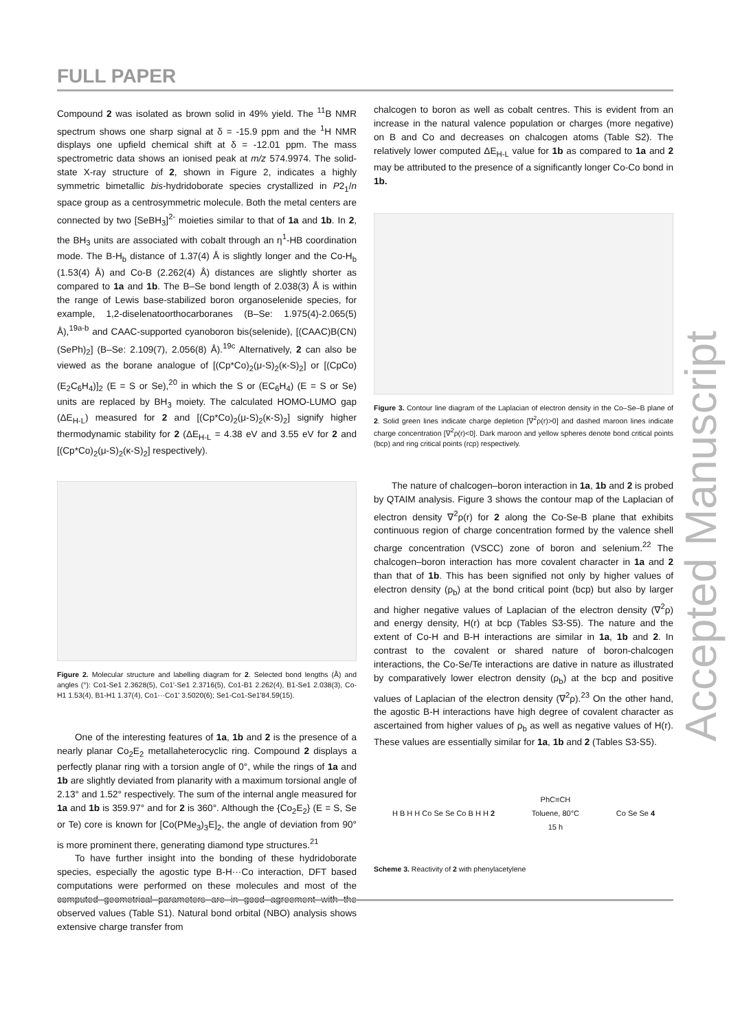FULL PAPER
Compound 2 was isolated as brown solid in 49% yield. The <sup>11</sup>B NMR spectrum shows one sharp signal at δ = -15.9 ppm and the <sup>1</sup>H NMR displays one upfield chemical shift at δ = -12.01 ppm. The mass spectrometric data shows an ionised peak at m/z 574.9974. The solid-state X-ray structure of 2, shown in Figure 2, indicates a highly symmetric bimetallic bis-hydridoborate species crystallized in P2<sub>1</sub>/n space group as a centrosymmetric molecule. Both the metal centers are connected by two [SeBH<sub>3</sub>]<sup>2-</sup> moieties similar to that of 1a and 1b. In 2, the BH<sub>3</sub> units are associated with cobalt through an η<sup>1</sup>-HB coordination mode. The B-H<sub>b</sub> distance of 1.37(4) Å is slightly longer and the Co-H<sub>b</sub> (1.53(4) Å) and Co-B (2.262(4) Å) distances are slightly shorter as compared to 1a and 1b. The B–Se bond length of 2.038(3) Å is within the range of Lewis base-stabilized boron organoselenide species, for example, 1,2-diselenatoorthocarboranes (B–Se: 1.975(4)-2.065(5) Å),<sup>19a-b</sup> and CAAC-supported cyanoboron bis(selenide), [(CAAC)B(CN)(SePh)<sub>2</sub>] (B–Se: 2.109(7), 2.056(8) Å).<sup>19c</sup> Alternatively, 2 can also be viewed as the borane analogue of [(Cp*Co)<sub>2</sub>(μ-S)<sub>2</sub>(κ-S)<sub>2</sub>] or [(CpCo)(E<sub>2</sub>C<sub>6</sub>H<sub>4</sub>)]<sub>2</sub> (E = S or Se),<sup>20</sup> in which the S or (EC<sub>6</sub>H<sub>4</sub>) (E = S or Se) units are replaced by BH<sub>3</sub> moiety. The calculated HOMO-LUMO gap (ΔE<sub>H-L</sub>) measured for 2 and [(Cp*Co)<sub>2</sub>(μ-S)<sub>2</sub>(κ-S)<sub>2</sub>] signify higher thermodynamic stability for 2 (ΔE<sub>H-L</sub> = 4.38 eV and 3.55 eV for 2 and [(Cp*Co)<sub>2</sub>(μ-S)<sub>2</sub>(κ-S)<sub>2</sub>] respectively).
Figure 2. Molecular structure and labelling diagram for 2. Selected bond lengths (Å) and angles (°): Co1-Se1 2.3628(5), Co1'-Se1 2.3716(5), Co1-B1 2.262(4), B1-Se1 2.038(3), Co-H1 1.53(4), B1-H1 1.37(4), Co1···Co1' 3.5020(6); Se1-Co1-Se1'84.59(15).
One of the interesting features of 1a, 1b and 2 is the presence of a nearly planar Co<sub>2</sub>E<sub>2</sub> metallaheterocyclic ring. Compound 2 displays a perfectly planar ring with a torsion angle of 0°, while the rings of 1a and 1b are slightly deviated from planarity with a maximum torsional angle of 2.13° and 1.52° respectively. The sum of the internal angle measured for 1a and 1b is 359.97° and for 2 is 360°. Although the {Co<sub>2</sub>E<sub>2</sub>} (E = S, Se or Te) core is known for [Co(PMe<sub>3</sub>)<sub>3</sub>E]<sub>2</sub>, the angle of deviation from 90° is more prominent there, generating diamond type structures.<sup>21</sup>
To have further insight into the bonding of these hydridoborate species, especially the agostic type B-H···Co interaction, DFT based computations were performed on these molecules and most of the computed geometrical parameters are in good agreement with the observed values (Table S1). Natural bond orbital (NBO) analysis shows extensive charge transfer from
chalcogen to boron as well as cobalt centres. This is evident from an increase in the natural valence population or charges (more negative) on B and Co and decreases on chalcogen atoms (Table S2). The relatively lower computed ΔE<sub>H-L</sub> value for 1b as compared to 1a and 2 may be attributed to the presence of a significantly longer Co-Co bond in 1b.
Figure 3. Contour line diagram of the Laplacian of electron density in the Co–Se–B plane of 2. Solid green lines indicate charge depletion [∇<sup>2</sup>ρ(r)>0] and dashed maroon lines indicate charge concentration [∇<sup>2</sup>ρ(r)<0]. Dark maroon and yellow spheres denote bond critical points (bcp) and ring critical points (rcp) respectively.
The nature of chalcogen–boron interaction in 1a, 1b and 2 is probed by QTAIM analysis. Figure 3 shows the contour map of the Laplacian of electron density ∇<sup>2</sup>ρ(r) for 2 along the Co-Se-B plane that exhibits continuous region of charge concentration formed by the valence shell charge concentration (VSCC) zone of boron and selenium.<sup>22</sup> The chalcogen–boron interaction has more covalent character in 1a and 2 than that of 1b. This has been signified not only by higher values of electron density (ρ<sub>b</sub>) at the bond critical point (bcp) but also by larger and higher negative values of Laplacian of the electron density (∇<sup>2</sup>ρ) and energy density, H(r) at bcp (Tables S3-S5). The nature and the extent of Co-H and B-H interactions are similar in 1a, 1b and 2. In contrast to the covalent or shared nature of boron-chalcogen interactions, the Co-Se/Te interactions are dative in nature as illustrated by comparatively lower electron density (ρ<sub>b</sub>) at the bcp and positive values of Laplacian of the electron density (∇<sup>2</sup>ρ).<sup>23</sup> On the other hand, the agostic B-H interactions have high degree of covalent character as ascertained from higher values of ρ<sub>b</sub> as well as negative values of H(r). These values are essentially similar for 1a, 1b and 2 (Tables S3-S5).
H B H H Co Se Se Co B H H 2 PhC≡CH
Toluene, 80°C
15 h Co Se Se 4
Scheme 3. Reactivity of 2 with phenylacetylene
Accepted Manuscript